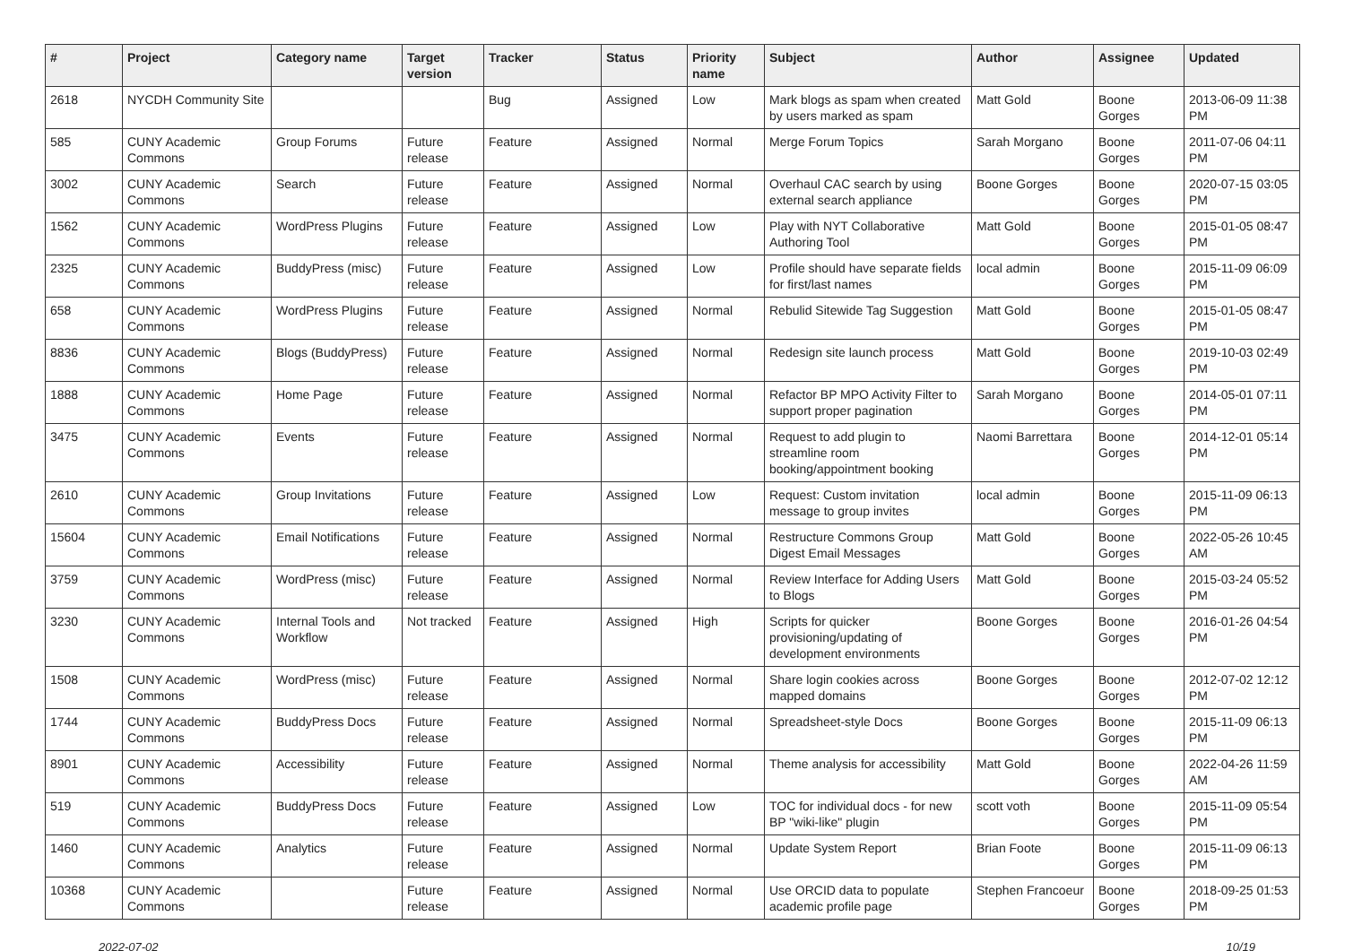| # | Project | Category name | Target version | Tracker | Status | Priority name | Subject | Author | Assignee | Updated |
| --- | --- | --- | --- | --- | --- | --- | --- | --- | --- | --- |
| 2618 | NYCDH Community Site | | | Bug | Assigned | Low | Mark blogs as spam when created by users marked as spam | Matt Gold | Boone Gorges | 2013-06-09 11:38 PM |
| 585 | CUNY Academic Commons | Group Forums | Future release | Feature | Assigned | Normal | Merge Forum Topics | Sarah Morgano | Boone Gorges | 2011-07-06 04:11 PM |
| 3002 | CUNY Academic Commons | Search | Future release | Feature | Assigned | Normal | Overhaul CAC search by using external search appliance | Boone Gorges | Boone Gorges | 2020-07-15 03:05 PM |
| 1562 | CUNY Academic Commons | WordPress Plugins | Future release | Feature | Assigned | Low | Play with NYT Collaborative Authoring Tool | Matt Gold | Boone Gorges | 2015-01-05 08:47 PM |
| 2325 | CUNY Academic Commons | BuddyPress (misc) | Future release | Feature | Assigned | Low | Profile should have separate fields for first/last names | local admin | Boone Gorges | 2015-11-09 06:09 PM |
| 658 | CUNY Academic Commons | WordPress Plugins | Future release | Feature | Assigned | Normal | Rebulid Sitewide Tag Suggestion | Matt Gold | Boone Gorges | 2015-01-05 08:47 PM |
| 8836 | CUNY Academic Commons | Blogs (BuddyPress) | Future release | Feature | Assigned | Normal | Redesign site launch process | Matt Gold | Boone Gorges | 2019-10-03 02:49 PM |
| 1888 | CUNY Academic Commons | Home Page | Future release | Feature | Assigned | Normal | Refactor BP MPO Activity Filter to support proper pagination | Sarah Morgano | Boone Gorges | 2014-05-01 07:11 PM |
| 3475 | CUNY Academic Commons | Events | Future release | Feature | Assigned | Normal | Request to add plugin to streamline room booking/appointment booking | Naomi Barrettara | Boone Gorges | 2014-12-01 05:14 PM |
| 2610 | CUNY Academic Commons | Group Invitations | Future release | Feature | Assigned | Low | Request: Custom invitation message to group invites | local admin | Boone Gorges | 2015-11-09 06:13 PM |
| 15604 | CUNY Academic Commons | Email Notifications | Future release | Feature | Assigned | Normal | Restructure Commons Group Digest Email Messages | Matt Gold | Boone Gorges | 2022-05-26 10:45 AM |
| 3759 | CUNY Academic Commons | WordPress (misc) | Future release | Feature | Assigned | Normal | Review Interface for Adding Users to Blogs | Matt Gold | Boone Gorges | 2015-03-24 05:52 PM |
| 3230 | CUNY Academic Commons | Internal Tools and Workflow | Not tracked | Feature | Assigned | High | Scripts for quicker provisioning/updating of development environments | Boone Gorges | Boone Gorges | 2016-01-26 04:54 PM |
| 1508 | CUNY Academic Commons | WordPress (misc) | Future release | Feature | Assigned | Normal | Share login cookies across mapped domains | Boone Gorges | Boone Gorges | 2012-07-02 12:12 PM |
| 1744 | CUNY Academic Commons | BuddyPress Docs | Future release | Feature | Assigned | Normal | Spreadsheet-style Docs | Boone Gorges | Boone Gorges | 2015-11-09 06:13 PM |
| 8901 | CUNY Academic Commons | Accessibility | Future release | Feature | Assigned | Normal | Theme analysis for accessibility | Matt Gold | Boone Gorges | 2022-04-26 11:59 AM |
| 519 | CUNY Academic Commons | BuddyPress Docs | Future release | Feature | Assigned | Low | TOC for individual docs - for new BP "wiki-like" plugin | scott voth | Boone Gorges | 2015-11-09 05:54 PM |
| 1460 | CUNY Academic Commons | Analytics | Future release | Feature | Assigned | Normal | Update System Report | Brian Foote | Boone Gorges | 2015-11-09 06:13 PM |
| 10368 | CUNY Academic Commons | | Future release | Feature | Assigned | Normal | Use ORCID data to populate academic profile page | Stephen Francoeur | Boone Gorges | 2018-09-25 01:53 PM |
2022-07-02 10/19